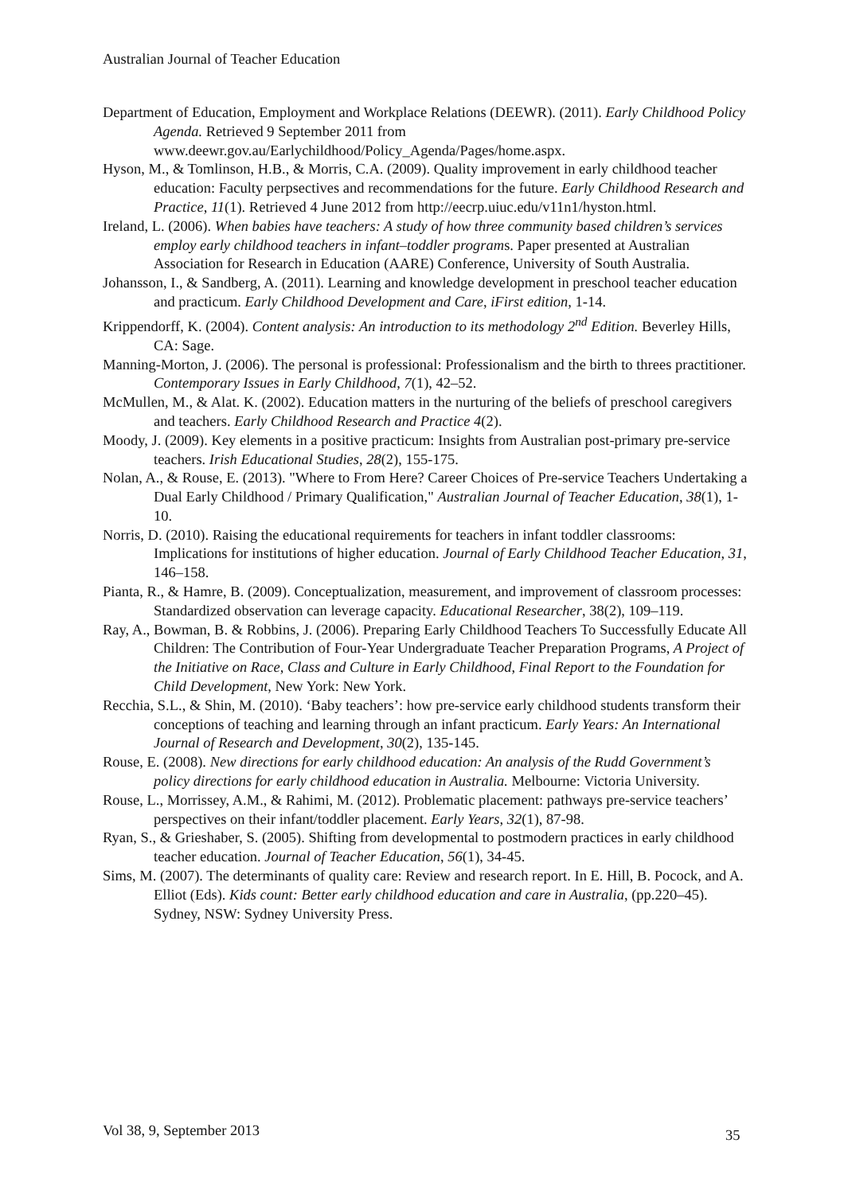Australian Journal of Teacher Education
Department of Education, Employment and Workplace Relations (DEEWR). (2011). Early Childhood Policy Agenda. Retrieved 9 September 2011 from www.deewr.gov.au/Earlychildhood/Policy_Agenda/Pages/home.aspx.
Hyson, M., & Tomlinson, H.B., & Morris, C.A. (2009). Quality improvement in early childhood teacher education: Faculty perpsectives and recommendations for the future. Early Childhood Research and Practice, 11(1). Retrieved 4 June 2012 from http://eecrp.uiuc.edu/v11n1/hyston.html.
Ireland, L. (2006). When babies have teachers: A study of how three community based children’s services employ early childhood teachers in infant–toddler programs. Paper presented at Australian Association for Research in Education (AARE) Conference, University of South Australia.
Johansson, I., & Sandberg, A. (2011). Learning and knowledge development in preschool teacher education and practicum. Early Childhood Development and Care, iFirst edition, 1-14.
Krippendorff, K. (2004). Content analysis: An introduction to its methodology 2<sup>nd</sup> Edition. Beverley Hills, CA: Sage.
Manning-Morton, J. (2006). The personal is professional: Professionalism and the birth to threes practitioner. Contemporary Issues in Early Childhood, 7(1), 42–52.
McMullen, M., & Alat. K. (2002). Education matters in the nurturing of the beliefs of preschool caregivers and teachers. Early Childhood Research and Practice 4(2).
Moody, J. (2009). Key elements in a positive practicum: Insights from Australian post-primary pre-service teachers. Irish Educational Studies, 28(2), 155-175.
Nolan, A., & Rouse, E. (2013). "Where to From Here? Career Choices of Pre-service Teachers Undertaking a Dual Early Childhood / Primary Qualification," Australian Journal of Teacher Education, 38(1), 1-10.
Norris, D. (2010). Raising the educational requirements for teachers in infant toddler classrooms: Implications for institutions of higher education. Journal of Early Childhood Teacher Education, 31, 146–158.
Pianta, R., & Hamre, B. (2009). Conceptualization, measurement, and improvement of classroom processes: Standardized observation can leverage capacity. Educational Researcher, 38(2), 109–119.
Ray, A., Bowman, B. & Robbins, J. (2006). Preparing Early Childhood Teachers To Successfully Educate All Children: The Contribution of Four-Year Undergraduate Teacher Preparation Programs, A Project of the Initiative on Race, Class and Culture in Early Childhood, Final Report to the Foundation for Child Development, New York: New York.
Recchia, S.L., & Shin, M. (2010). ‘Baby teachers’: how pre-service early childhood students transform their conceptions of teaching and learning through an infant practicum. Early Years: An International Journal of Research and Development, 30(2), 135-145.
Rouse, E. (2008). New directions for early childhood education: An analysis of the Rudd Government’s policy directions for early childhood education in Australia. Melbourne: Victoria University.
Rouse, L., Morrissey, A.M., & Rahimi, M. (2012). Problematic placement: pathways pre-service teachers’ perspectives on their infant/toddler placement. Early Years, 32(1), 87-98.
Ryan, S., & Grieshaber, S. (2005). Shifting from developmental to postmodern practices in early childhood teacher education. Journal of Teacher Education, 56(1), 34-45.
Sims, M. (2007). The determinants of quality care: Review and research report. In E. Hill, B. Pocock, and A. Elliot (Eds). Kids count: Better early childhood education and care in Australia, (pp.220–45). Sydney, NSW: Sydney University Press.
Vol 38, 9, September 2013 35